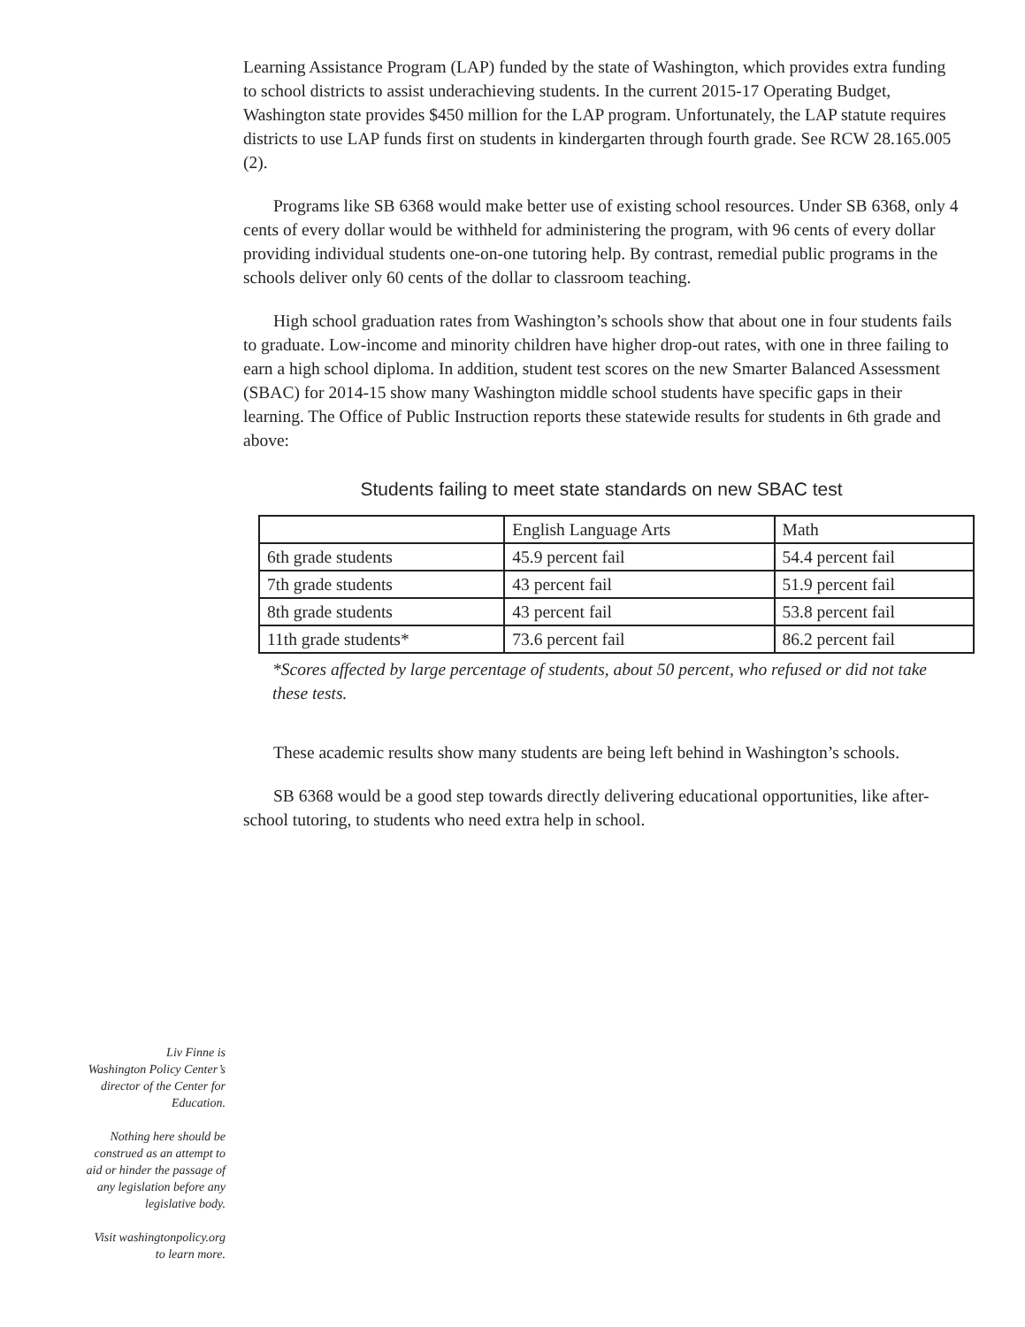Learning Assistance Program (LAP) funded by the state of Washington, which provides extra funding to school districts to assist underachieving students. In the current 2015-17 Operating Budget, Washington state provides $450 million for the LAP program. Unfortunately, the LAP statute requires districts to use LAP funds first on students in kindergarten through fourth grade. See RCW 28.165.005 (2).
Programs like SB 6368 would make better use of existing school resources. Under SB 6368, only 4 cents of every dollar would be withheld for administering the program, with 96 cents of every dollar providing individual students one-on-one tutoring help. By contrast, remedial public programs in the schools deliver only 60 cents of the dollar to classroom teaching.
High school graduation rates from Washington’s schools show that about one in four students fails to graduate. Low-income and minority children have higher drop-out rates, with one in three failing to earn a high school diploma. In addition, student test scores on the new Smarter Balanced Assessment (SBAC) for 2014-15 show many Washington middle school students have specific gaps in their learning. The Office of Public Instruction reports these statewide results for students in 6th grade and above:
Students failing to meet state standards on new SBAC test
| | English Language Arts | Math |
| 6th grade students | 45.9 percent fail | 54.4 percent fail |
| 7th grade students | 43 percent fail | 51.9 percent fail |
| 8th grade students | 43 percent fail | 53.8 percent fail |
| 11th grade students* | 73.6 percent fail | 86.2 percent fail |
*Scores affected by large percentage of students, about 50 percent, who refused or did not take these tests.
These academic results show many students are being left behind in Washington’s schools.
SB 6368 would be a good step towards directly delivering educational opportunities, like after-school tutoring, to students who need extra help in school.
Liv Finne is
Washington Policy Center’s
director of the Center for
Education.
Nothing here should be
construed as an attempt to
aid or hinder the passage of
any legislation before any
legislative body.
Visit washingtonpolicy.org
to learn more.